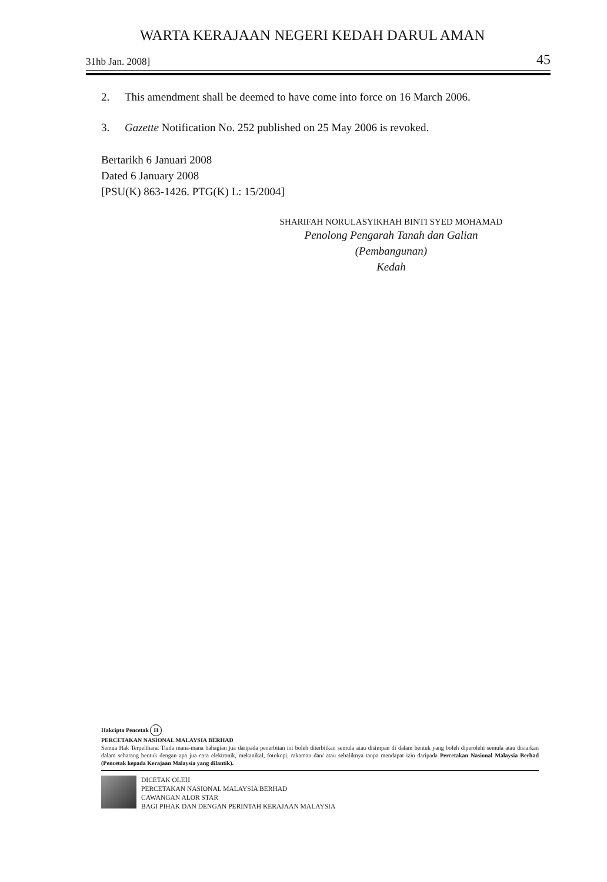WARTA KERAJAAN NEGERI KEDAH DARUL AMAN
31hb Jan. 2008] 45
2. This amendment shall be deemed to have come into force on 16 March 2006.
3. Gazette Notification No. 252 published on 25 May 2006 is revoked.
Bertarikh 6 Januari 2008
Dated 6 January 2008
[PSU(K) 863-1426. PTG(K) L: 15/2004]
SHARIFAH NORULASYIKHAH BINTI SYED MOHAMAD
Penolong Pengarah Tanah dan Galian
(Pembangunan)
Kedah
Hakcipta Pencetak H
PERCETAKAN NASIONAL MALAYSIA BERHAD
Semua Hak Terpelihara. Tiada mana-mana bahagian jua daripada penerbitan ini boleh diterbitkan semula atau disimpan di dalam bentuk yang boleh diperolehi semula atau disiarkan dalam sebarang bentuk dengan apa jua cara elektronik, mekanikal, fotokopi, rakaman dan/ atau sebaliknya tanpa mendapat izin daripada Percetakan Nasional Malaysia Berhad (Pencetak kepada Kerajaan Malaysia yang dilantik).
DICETAK OLEH
PERCETAKAN NASIONAL MALAYSIA BERHAD
CAWANGAN ALOR STAR
BAGI PIHAK DAN DENGAN PERINTAH KERAJAAN MALAYSIA